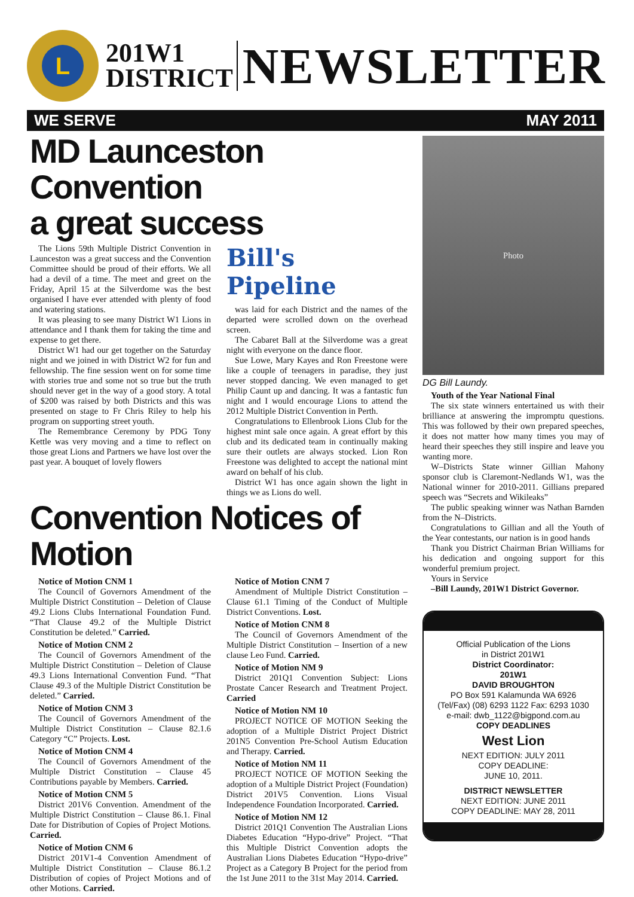L
201W1
DISTRICT
NEWSLETTER
WE SERVE MAY 2011
MD Launceston Convention
a great success
The Lions 59th Multiple District Convention in Launceston was a great success and the Convention Committee should be proud of their efforts. We all had a devil of a time. The meet and greet on the Friday, April 15 at the Silverdome was the best organised I have ever attended with plenty of food and watering stations.
It was pleasing to see many District W1 Lions in attendance and I thank them for taking the time and expense to get there.
District W1 had our get together on the Saturday night and we joined in with District W2 for fun and fellowship. The fine session went on for some time with stories true and some not so true but the truth should never get in the way of a good story. A total of $200 was raised by both Districts and this was presented on stage to Fr Chris Riley to help his program on supporting street youth.
The Remembrance Ceremony by PDG Tony Kettle was very moving and a time to reflect on those great Lions and Partners we have lost over the past year. A bouquet of lovely flowers
Bill's Pipeline
was laid for each District and the names of the departed were scrolled down on the overhead screen.
The Cabaret Ball at the Silverdome was a great night with everyone on the dance floor.
Sue Lowe, Mary Kayes and Ron Freestone were like a couple of teenagers in paradise, they just never stopped dancing. We even managed to get Philip Caunt up and dancing. It was a fantastic fun night and I would encourage Lions to attend the 2012 Multiple District Convention in Perth.
Congratulations to Ellenbrook Lions Club for the highest mint sale once again. A great effort by this club and its dedicated team in continually making sure their outlets are always stocked. Lion Ron Freestone was delighted to accept the national mint award on behalf of his club.
District W1 has once again shown the light in things we as Lions do well.
Convention Notices of Motion
Notice of Motion CNM 1
The Council of Governors Amendment of the Multiple District Constitution – Deletion of Clause 49.2 Lions Clubs International Foundation Fund. “That Clause 49.2 of the Multiple District Constitution be deleted.” Carried.
Notice of Motion CNM 2
The Council of Governors Amendment of the Multiple District Constitution – Deletion of Clause 49.3 Lions International Convention Fund. “That Clause 49.3 of the Multiple District Constitution be deleted.” Carried.
Notice of Motion CNM 3
The Council of Governors Amendment of the Multiple District Constitution – Clause 82.1.6 Category “C” Projects. Lost.
Notice of Motion CNM 4
The Council of Governors Amendment of the Multiple District Constitution – Clause 45 Contributions payable by Members. Carried.
Notice of Motion CNM 5
District 201V6 Convention. Amendment of the Multiple District Constitution – Clause 86.1. Final Date for Distribution of Copies of Project Motions. Carried.
Notice of Motion CNM 6
District 201V1-4 Convention Amendment of Multiple District Constitution – Clause 86.1.2 Distribution of copies of Project Motions and of other Motions. Carried.
Notice of Motion CNM 7
Amendment of Multiple District Constitution –Clause 61.1 Timing of the Conduct of Multiple District Conventions. Lost.
Notice of Motion CNM 8
The Council of Governors Amendment of the Multiple District Constitution – Insertion of a new clause Leo Fund. Carried.
Notice of Motion NM 9
District 201Q1 Convention Subject: Lions Prostate Cancer Research and Treatment Project. Carried
Notice of Motion NM 10
PROJECT NOTICE OF MOTION Seeking the adoption of a Multiple District Project District 201N5 Convention Pre-School Autism Education and Therapy. Carried.
Notice of Motion NM 11
PROJECT NOTICE OF MOTION Seeking the adoption of a Multiple District Project (Foundation) District 201V5 Convention. Lions Visual Independence Foundation Incorporated. Carried.
Notice of Motion NM 12
District 201Q1 Convention The Australian Lions Diabetes Education “Hypo-drive” Project. “That this Multiple District Convention adopts the Australian Lions Diabetes Education “Hypo-drive” Project as a Category B Project for the period from the 1st June 2011 to the 31st May 2014. Carried.
Photo
DG Bill Laundy.
Youth of the Year National Final
The six state winners entertained us with their brilliance at answering the impromptu questions. This was followed by their own prepared speeches, it does not matter how many times you may of heard their speeches they still inspire and leave you wanting more.
W–Districts State winner Gillian Mahony sponsor club is Claremont-Nedlands W1, was the National winner for 2010-2011. Gillians prepared speech was “Secrets and Wikileaks”
The public speaking winner was Nathan Barnden from the N–Districts.
Congratulations to Gillian and all the Youth of the Year contestants, our nation is in good hands
Thank you District Chairman Brian Williams for his dedication and ongoing support for this wonderful premium project.
Yours in Service
–Bill Laundy, 201W1 District Governor.
Official Publication of the Lions
in District 201W1
District Coordinator:
201W1
DAVID BROUGHTON
PO Box 591 Kalamunda WA 6926
(Tel/Fax) (08) 6293 1122 Fax: 6293 1030
e-mail: dwb_1122@bigpond.com.au
COPY DEADLINES
West Lion
NEXT EDITION: JULY 2011
COPY DEADLINE:
JUNE 10, 2011.
DISTRICT NEWSLETTER
NEXT EDITION: JUNE 2011
COPY DEADLINE: MAY 28, 2011